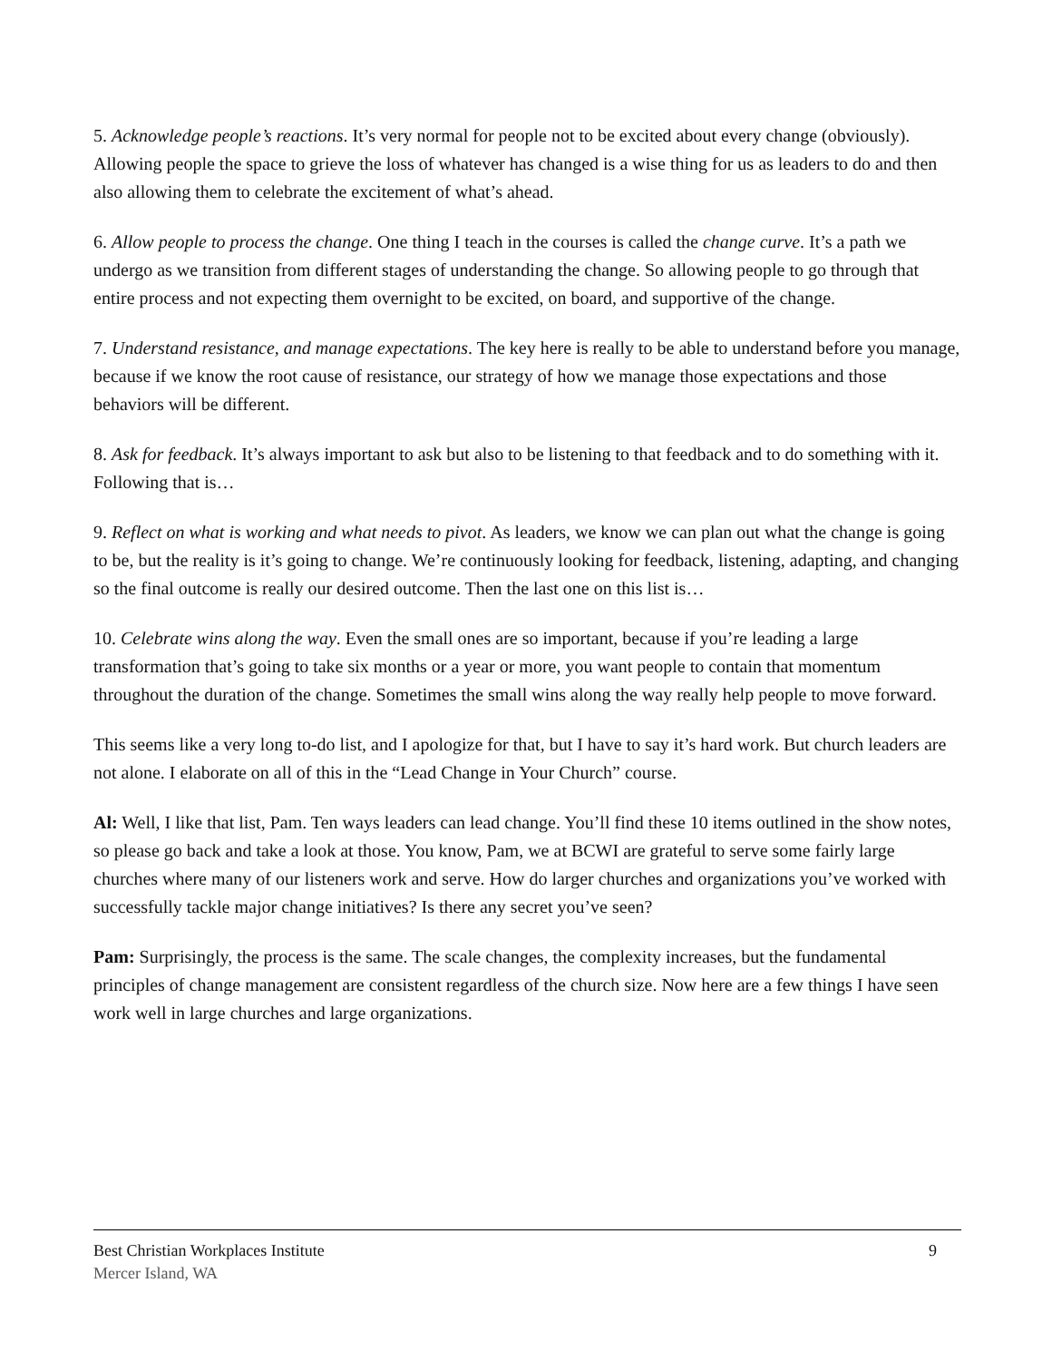5. Acknowledge people’s reactions. It’s very normal for people not to be excited about every change (obviously). Allowing people the space to grieve the loss of whatever has changed is a wise thing for us as leaders to do and then also allowing them to celebrate the excitement of what’s ahead.
6. Allow people to process the change. One thing I teach in the courses is called the change curve. It’s a path we undergo as we transition from different stages of understanding the change. So allowing people to go through that entire process and not expecting them overnight to be excited, on board, and supportive of the change.
7. Understand resistance, and manage expectations. The key here is really to be able to understand before you manage, because if we know the root cause of resistance, our strategy of how we manage those expectations and those behaviors will be different.
8. Ask for feedback. It’s always important to ask but also to be listening to that feedback and to do something with it. Following that is…
9. Reflect on what is working and what needs to pivot. As leaders, we know we can plan out what the change is going to be, but the reality is it’s going to change. We’re continuously looking for feedback, listening, adapting, and changing so the final outcome is really our desired outcome. Then the last one on this list is…
10. Celebrate wins along the way. Even the small ones are so important, because if you’re leading a large transformation that’s going to take six months or a year or more, you want people to contain that momentum throughout the duration of the change. Sometimes the small wins along the way really help people to move forward.
This seems like a very long to-do list, and I apologize for that, but I have to say it’s hard work. But church leaders are not alone. I elaborate on all of this in the “Lead Change in Your Church” course.
Al: Well, I like that list, Pam. Ten ways leaders can lead change. You’ll find these 10 items outlined in the show notes, so please go back and take a look at those. You know, Pam, we at BCWI are grateful to serve some fairly large churches where many of our listeners work and serve. How do larger churches and organizations you’ve worked with successfully tackle major change initiatives? Is there any secret you’ve seen?
Pam: Surprisingly, the process is the same. The scale changes, the complexity increases, but the fundamental principles of change management are consistent regardless of the church size. Now here are a few things I have seen work well in large churches and large organizations.
Best Christian Workplaces Institute
Mercer Island, WA
9